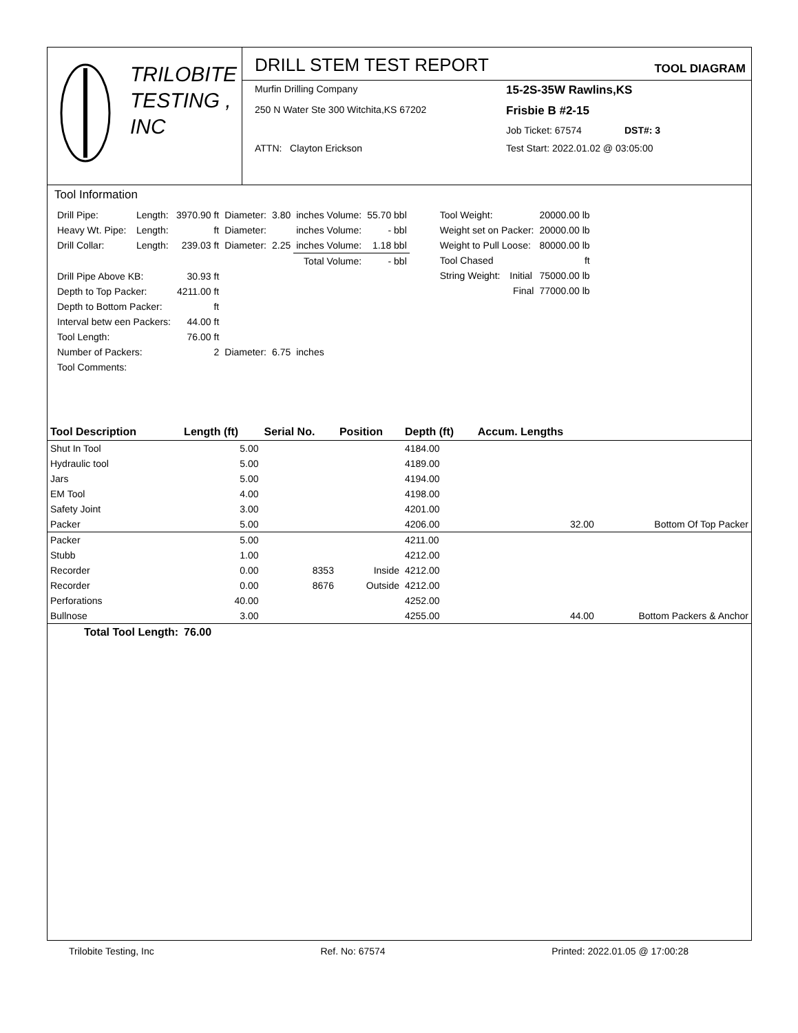TRILOBITE
TESTING , INC
DRILL STEM TEST REPORT TOOL DIAGRAM
Murfin Drilling Company
15-2S-35W Rawlins,KS
250 N Water Ste 300 Witchita,KS 67202
Frisbie B #2-15
Job Ticket: 67574 DST#: 3
ATTN: Clayton Erickson
Test Start: 2022.01.02 @ 03:05:00
Tool Information
| Drill Pipe: | Length: | 3970.90 ft | Diameter: | 3.80 | inches Volume: | 55.70 bbl |
| Heavy Wt. Pipe: | Length: | ft | Diameter: | | inches Volume: | - bbl |
| Drill Collar: | Length: | 239.03 ft | Diameter: | 2.25 | inches Volume: | 1.18 bbl |
| | | | | | Total Volume: | - bbl |
| Drill Pipe Above KB: | | 30.93 ft | | | | |
| Depth to Top Packer: | | 4211.00 ft | | | | |
| Depth to Bottom Packer: | | ft | | | | |
| Interval betw een Packers: | | 44.00 ft | | | | |
| Tool Length: | | 76.00 ft | | | | |
| Number of Packers: | | 2 | Diameter: | 6.75 | inches | |
| Tool Comments: | | | | | | |
| Tool Weight: | | 20000.00 lb |
| Weight set on Packer: | | 20000.00 lb |
| Weight to Pull Loose: | | 80000.00 lb |
| Tool Chased | | ft |
| String Weight: | Initial | 75000.00 lb |
| | Final | 77000.00 lb |
| Tool Description | Length (ft) | Serial No. | Position | Depth (ft) | Accum. Lengths | |
| --- | --- | --- | --- | --- | --- | --- |
| Shut In Tool | 5.00 | | | 4184.00 | | |
| Hydraulic tool | 5.00 | | | 4189.00 | | |
| Jars | 5.00 | | | 4194.00 | | |
| EM Tool | 4.00 | | | 4198.00 | | |
| Safety Joint | 3.00 | | | 4201.00 | | |
| Packer | 5.00 | | | 4206.00 | 32.00 | Bottom Of Top Packer |
| Packer | 5.00 | | | 4211.00 | | |
| Stubb | 1.00 | | | 4212.00 | | |
| Recorder | 0.00 | 8353 | Inside | 4212.00 | | |
| Recorder | 0.00 | 8676 | Outside | 4212.00 | | |
| Perforations | 40.00 | | | 4252.00 | | |
| Bullnose | 3.00 | | | 4255.00 | 44.00 | Bottom Packers & Anchor |
| Total Tool Length: | 76.00 | | | | | |
Trilobite Testing, Inc Ref. No: 67574 Printed: 2022.01.05 @ 17:00:28